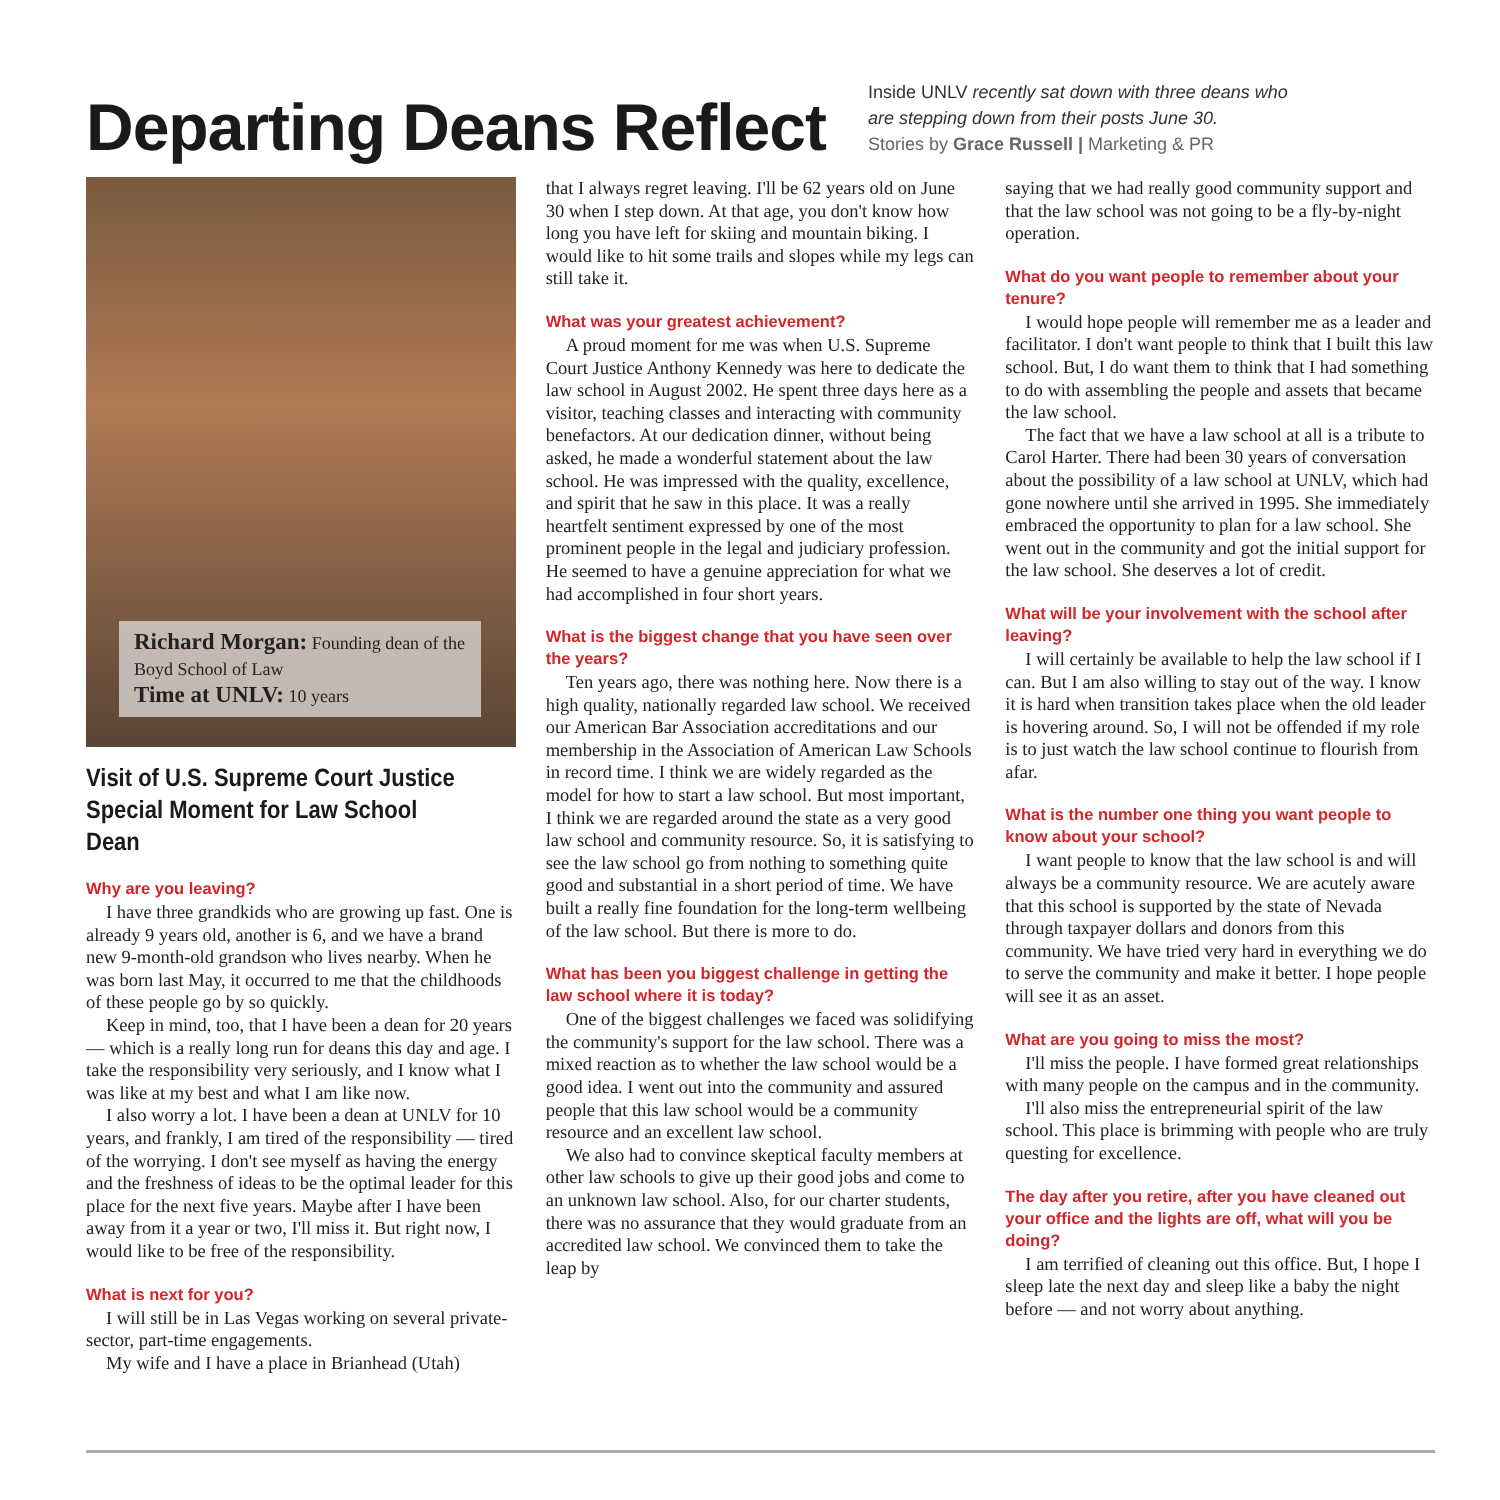Departing Deans Reflect
Inside UNLV recently sat down with three deans who
are stepping down from their posts June 30.
Stories by Grace Russell | Marketing & PR
Richard Morgan: Founding dean of the Boyd School of Law
Time at UNLV: 10 years
Visit of U.S. Supreme Court Justice Special Moment for Law School Dean
Why are you leaving?
I have three grandkids who are growing up fast. One is already 9 years old, another is 6, and we have a brand new 9-month-old grandson who lives nearby. When he was born last May, it occurred to me that the childhoods of these people go by so quickly.
Keep in mind, too, that I have been a dean for 20 years — which is a really long run for deans this day and age. I take the responsibility very seriously, and I know what I was like at my best and what I am like now.
I also worry a lot. I have been a dean at UNLV for 10 years, and frankly, I am tired of the responsibility — tired of the worrying. I don't see myself as having the energy and the freshness of ideas to be the optimal leader for this place for the next five years. Maybe after I have been away from it a year or two, I'll miss it. But right now, I would like to be free of the responsibility.
What is next for you?
I will still be in Las Vegas working on several private-sector, part-time engagements.
My wife and I have a place in Brianhead (Utah)
that I always regret leaving. I'll be 62 years old on June 30 when I step down. At that age, you don't know how long you have left for skiing and mountain biking. I would like to hit some trails and slopes while my legs can still take it.
What was your greatest achievement?
A proud moment for me was when U.S. Supreme Court Justice Anthony Kennedy was here to dedicate the law school in August 2002. He spent three days here as a visitor, teaching classes and interacting with community benefactors. At our dedication dinner, without being asked, he made a wonderful statement about the law school. He was impressed with the quality, excellence, and spirit that he saw in this place. It was a really heartfelt sentiment expressed by one of the most prominent people in the legal and judiciary profession. He seemed to have a genuine appreciation for what we had accomplished in four short years.
What is the biggest change that you have seen over the years?
Ten years ago, there was nothing here. Now there is a high quality, nationally regarded law school. We received our American Bar Association accreditations and our membership in the Association of American Law Schools in record time. I think we are widely regarded as the model for how to start a law school. But most important, I think we are regarded around the state as a very good law school and community resource. So, it is satisfying to see the law school go from nothing to something quite good and substantial in a short period of time. We have built a really fine foundation for the long-term wellbeing of the law school. But there is more to do.
What has been you biggest challenge in getting the law school where it is today?
One of the biggest challenges we faced was solidifying the community's support for the law school. There was a mixed reaction as to whether the law school would be a good idea. I went out into the community and assured people that this law school would be a community resource and an excellent law school.
We also had to convince skeptical faculty members at other law schools to give up their good jobs and come to an unknown law school. Also, for our charter students, there was no assurance that they would graduate from an accredited law school. We convinced them to take the leap by
saying that we had really good community support and that the law school was not going to be a fly-by-night operation.
What do you want people to remember about your tenure?
I would hope people will remember me as a leader and facilitator. I don't want people to think that I built this law school. But, I do want them to think that I had something to do with assembling the people and assets that became the law school.
The fact that we have a law school at all is a tribute to Carol Harter. There had been 30 years of conversation about the possibility of a law school at UNLV, which had gone nowhere until she arrived in 1995. She immediately embraced the opportunity to plan for a law school. She went out in the community and got the initial support for the law school. She deserves a lot of credit.
What will be your involvement with the school after leaving?
I will certainly be available to help the law school if I can. But I am also willing to stay out of the way. I know it is hard when transition takes place when the old leader is hovering around. So, I will not be offended if my role is to just watch the law school continue to flourish from afar.
What is the number one thing you want people to know about your school?
I want people to know that the law school is and will always be a community resource. We are acutely aware that this school is supported by the state of Nevada through taxpayer dollars and donors from this community. We have tried very hard in everything we do to serve the community and make it better. I hope people will see it as an asset.
What are you going to miss the most?
I'll miss the people. I have formed great relationships with many people on the campus and in the community.
I'll also miss the entrepreneurial spirit of the law school. This place is brimming with people who are truly questing for excellence.
The day after you retire, after you have cleaned out your office and the lights are off, what will you be doing?
I am terrified of cleaning out this office. But, I hope I sleep late the next day and sleep like a baby the night before — and not worry about anything.